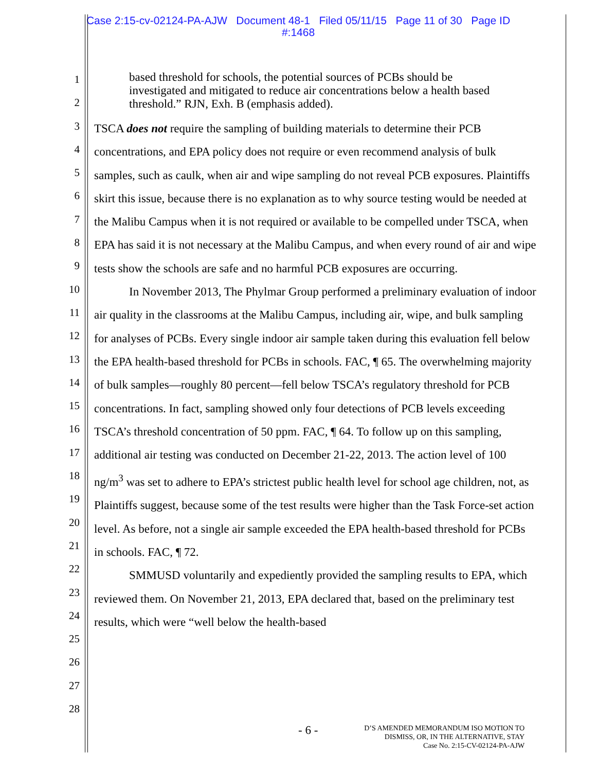Case 2:15-cv-02124-PA-AJW Document 48-1 Filed 05/11/15 Page 11 of 30 Page ID
#:1468
1
2
3
4
5
6
7
8
9
10
11
12
13
14
15
16
17
18
19
20
21
22
23
24
25
26
27
28
based threshold for schools, the potential sources of PCBs should be investigated and mitigated to reduce air concentrations below a health based threshold.” RJN, Exh. B (emphasis added).
TSCA does not require the sampling of building materials to determine their PCB concentrations, and EPA policy does not require or even recommend analysis of bulk samples, such as caulk, when air and wipe sampling do not reveal PCB exposures. Plaintiffs skirt this issue, because there is no explanation as to why source testing would be needed at the Malibu Campus when it is not required or available to be compelled under TSCA, when EPA has said it is not necessary at the Malibu Campus, and when every round of air and wipe tests show the schools are safe and no harmful PCB exposures are occurring.
In November 2013, The Phylmar Group performed a preliminary evaluation of indoor air quality in the classrooms at the Malibu Campus, including air, wipe, and bulk sampling for analyses of PCBs. Every single indoor air sample taken during this evaluation fell below the EPA health-based threshold for PCBs in schools. FAC, ¶ 65. The overwhelming majority of bulk samples—roughly 80 percent—fell below TSCA’s regulatory threshold for PCB concentrations. In fact, sampling showed only four detections of PCB levels exceeding TSCA’s threshold concentration of 50 ppm. FAC, ¶ 64. To follow up on this sampling, additional air testing was conducted on December 21-22, 2013. The action level of 100 ng/m<sup>3</sup> was set to adhere to EPA’s strictest public health level for school age children, not, as Plaintiffs suggest, because some of the test results were higher than the Task Force-set action level. As before, not a single air sample exceeded the EPA health-based threshold for PCBs in schools. FAC, ¶ 72.
SMMUSD voluntarily and expediently provided the sampling results to EPA, which reviewed them. On November 21, 2013, EPA declared that, based on the preliminary test results, which were “well below the health-based
- 6 -
D’S AMENDED MEMORANDUM ISO MOTION TO
DISMISS, OR, IN THE ALTERNATIVE, STAY
Case No. 2:15-CV-02124-PA-AJW